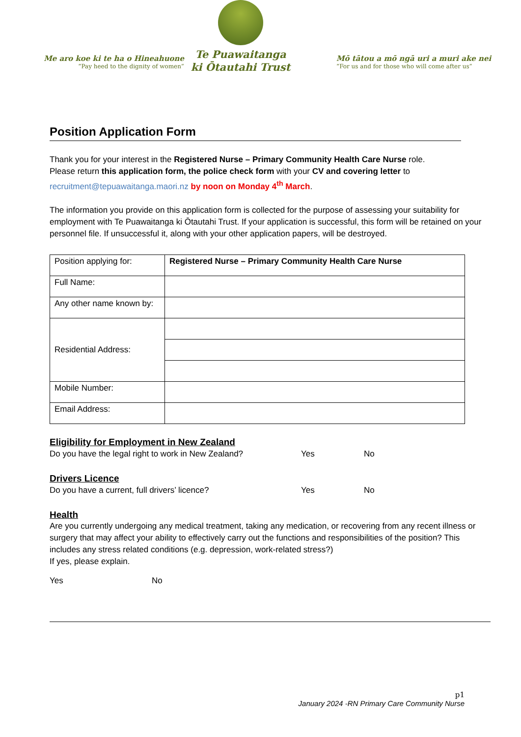Me aro koe ki te ha o Hineahuone
“Pay heed to the dignity of women”
Te Puawaitanga
ki Ōtautahi Trust
Mō tātou a mō ngā uri a muri ake nei
“For us and for those who will come after us”
Position Application Form
Thank you for your interest in the Registered Nurse – Primary Community Health Care Nurse role.
Please return this application form, the police check form with your CV and covering letter to
recruitment@tepuawaitanga.maori.nz by noon on Monday 4<sup>th</sup> March.
The information you provide on this application form is collected for the purpose of assessing your suitability for employment with Te Puawaitanga ki Ōtautahi Trust. If your application is successful, this form will be retained on your personnel file. If unsuccessful it, along with your other application papers, will be destroyed.
| Position applying for: | Registered Nurse – Primary Community Health Care Nurse |
| Full Name: | |
| Any other name known by: | |
| Residential Address: | |
| Mobile Number: | |
| Email Address: | |
Eligibility for Employment in New Zealand
Do you have the legal right to work in New Zealand? Yes No
Drivers Licence
Do you have a current, full drivers’ licence? Yes No
Health
Are you currently undergoing any medical treatment, taking any medication, or recovering from any recent illness or surgery that may affect your ability to effectively carry out the functions and responsibilities of the position? This includes any stress related conditions (e.g. depression, work-related stress?)
If yes, please explain.
Yes No
p1
January 2024 -RN Primary Care Community Nurse